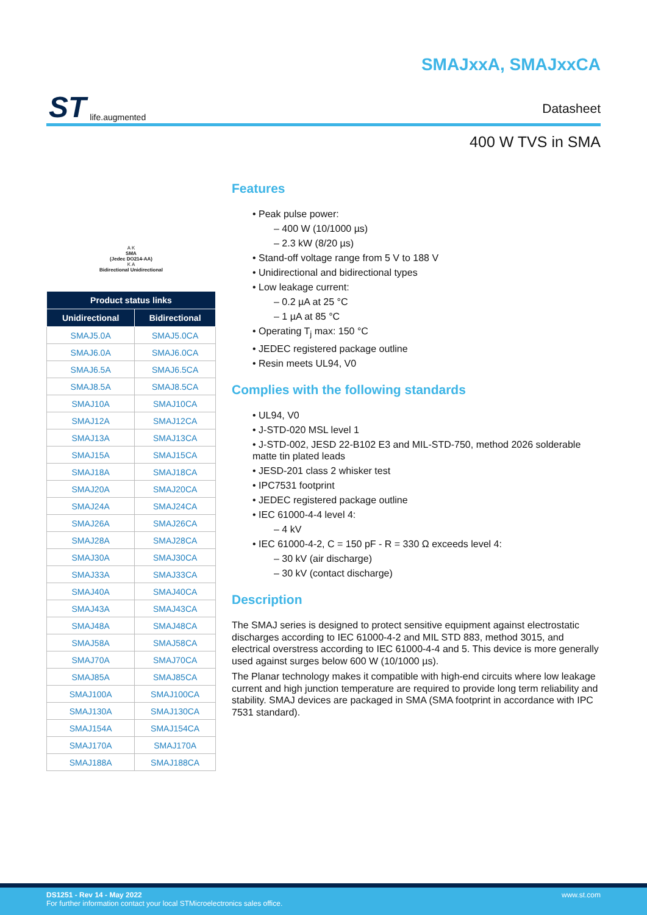ST life.augmented
SMAJxxA, SMAJxxCA
Datasheet
400 W TVS in SMA
A K
SMA
(Jedec DO214-AA)
K A
Bidirectional Unidirectional
| Product status links | |
| --- | --- |
| Unidirectional | Bidirectional |
| SMAJ5.0A | SMAJ5.0CA |
| SMAJ6.0A | SMAJ6.0CA |
| SMAJ6.5A | SMAJ6.5CA |
| SMAJ8.5A | SMAJ8.5CA |
| SMAJ10A | SMAJ10CA |
| SMAJ12A | SMAJ12CA |
| SMAJ13A | SMAJ13CA |
| SMAJ15A | SMAJ15CA |
| SMAJ18A | SMAJ18CA |
| SMAJ20A | SMAJ20CA |
| SMAJ24A | SMAJ24CA |
| SMAJ26A | SMAJ26CA |
| SMAJ28A | SMAJ28CA |
| SMAJ30A | SMAJ30CA |
| SMAJ33A | SMAJ33CA |
| SMAJ40A | SMAJ40CA |
| SMAJ43A | SMAJ43CA |
| SMAJ48A | SMAJ48CA |
| SMAJ58A | SMAJ58CA |
| SMAJ70A | SMAJ70CA |
| SMAJ85A | SMAJ85CA |
| SMAJ100A | SMAJ100CA |
| SMAJ130A | SMAJ130CA |
| SMAJ154A | SMAJ154CA |
| SMAJ170A | SMAJ170A |
| SMAJ188A | SMAJ188CA |
Features
• Peak pulse power:
– 400 W (10/1000 µs)
– 2.3 kW (8/20 µs)
• Stand-off voltage range from 5 V to 188 V
• Unidirectional and bidirectional types
• Low leakage current:
– 0.2 µA at 25 °C
– 1 µA at 85 °C
• Operating T<sub>j</sub> max: 150 °C
• JEDEC registered package outline
• Resin meets UL94, V0
Complies with the following standards
• UL94, V0
• J-STD-020 MSL level 1
• J-STD-002, JESD 22-B102 E3 and MIL-STD-750, method 2026 solderable matte tin plated leads
• JESD-201 class 2 whisker test
• IPC7531 footprint
• JEDEC registered package outline
• IEC 61000-4-4 level 4:
– 4 kV
• IEC 61000-4-2, C = 150 pF - R = 330 Ω exceeds level 4:
– 30 kV (air discharge)
– 30 kV (contact discharge)
Description
The SMAJ series is designed to protect sensitive equipment against electrostatic discharges according to IEC 61000-4-2 and MIL STD 883, method 3015, and electrical overstress according to IEC 61000-4-4 and 5. This device is more generally used against surges below 600 W (10/1000 µs).
The Planar technology makes it compatible with high-end circuits where low leakage current and high junction temperature are required to provide long term reliability and stability. SMAJ devices are packaged in SMA (SMA footprint in accordance with IPC 7531 standard).
DS1251 - Rev 14 - May 2022
For further information contact your local STMicroelectronics sales office.
www.st.com